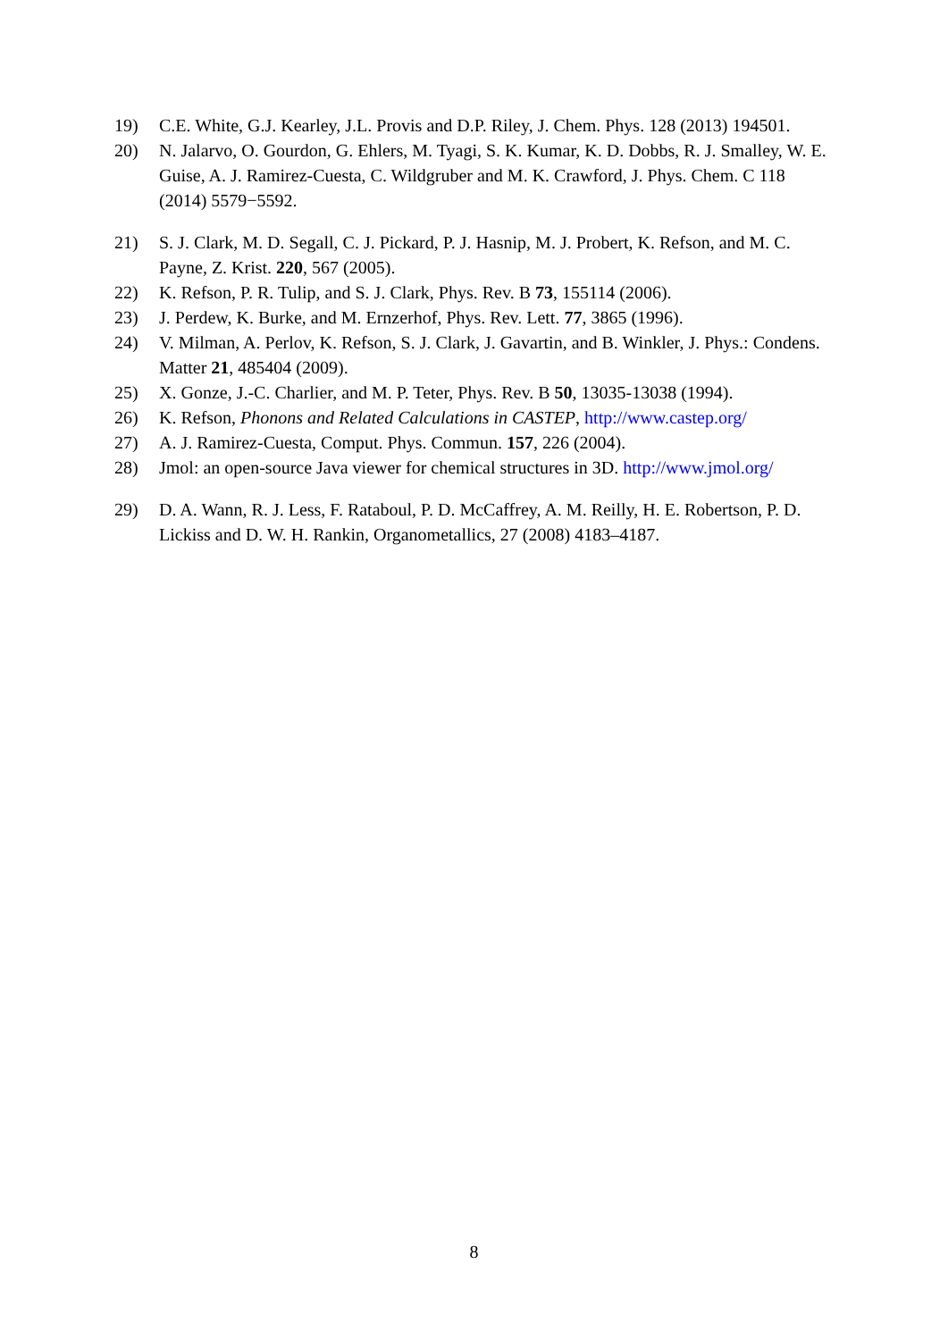19) C.E. White, G.J. Kearley, J.L. Provis and D.P. Riley, J. Chem. Phys. 128 (2013) 194501.
20) N. Jalarvo, O. Gourdon, G. Ehlers, M. Tyagi, S. K. Kumar, K. D. Dobbs, R. J. Smalley, W. E. Guise, A. J. Ramirez-Cuesta, C. Wildgruber and M. K. Crawford, J. Phys. Chem. C 118 (2014) 5579−5592.
21) S. J. Clark, M. D. Segall, C. J. Pickard, P. J. Hasnip, M. J. Probert, K. Refson, and M. C. Payne, Z. Krist. 220, 567 (2005).
22) K. Refson, P. R. Tulip, and S. J. Clark, Phys. Rev. B 73, 155114 (2006).
23) J. Perdew, K. Burke, and M. Ernzerhof, Phys. Rev. Lett. 77, 3865 (1996).
24) V. Milman, A. Perlov, K. Refson, S. J. Clark, J. Gavartin, and B. Winkler, J. Phys.: Condens. Matter 21, 485404 (2009).
25) X. Gonze, J.-C. Charlier, and M. P. Teter, Phys. Rev. B 50, 13035-13038 (1994).
26) K. Refson, Phonons and Related Calculations in CASTEP, http://www.castep.org/
27) A. J. Ramirez-Cuesta, Comput. Phys. Commun. 157, 226 (2004).
28) Jmol: an open-source Java viewer for chemical structures in 3D. http://www.jmol.org/
29) D. A. Wann, R. J. Less, F. Rataboul, P. D. McCaffrey, A. M. Reilly, H. E. Robertson, P. D. Lickiss and D. W. H. Rankin, Organometallics, 27 (2008) 4183–4187.
8